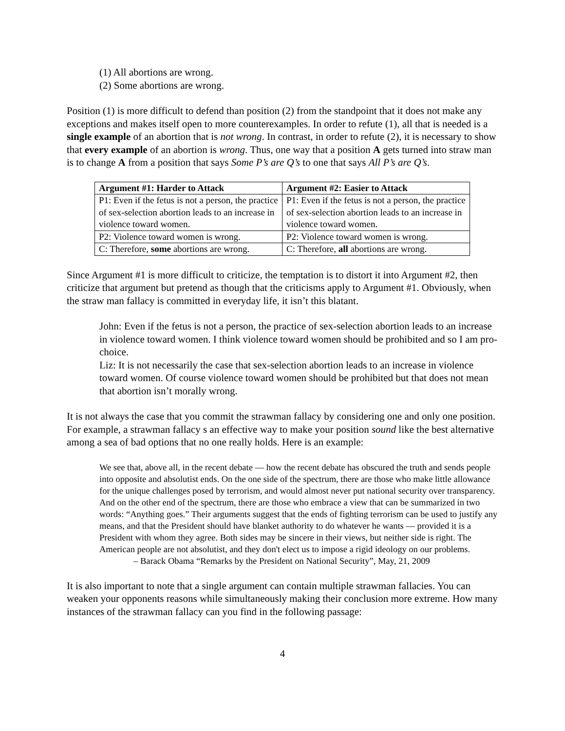(1) All abortions are wrong.
(2) Some abortions are wrong.
Position (1) is more difficult to defend than position (2) from the standpoint that it does not make any exceptions and makes itself open to more counterexamples. In order to refute (1), all that is needed is a single example of an abortion that is not wrong. In contrast, in order to refute (2), it is necessary to show that every example of an abortion is wrong. Thus, one way that a position A gets turned into straw man is to change A from a position that says Some P’s are Q’s to one that says All P’s are Q’s.
| Argument #1: Harder to Attack | Argument #2: Easier to Attack |
| --- | --- |
| P1: Even if the fetus is not a person, the practice of sex-selection abortion leads to an increase in violence toward women. | P1: Even if the fetus is not a person, the practice of sex-selection abortion leads to an increase in violence toward women. |
| P2: Violence toward women is wrong. | P2: Violence toward women is wrong. |
| C: Therefore, some abortions are wrong. | C: Therefore, all abortions are wrong. |
Since Argument #1 is more difficult to criticize, the temptation is to distort it into Argument #2, then criticize that argument but pretend as though that the criticisms apply to Argument #1. Obviously, when the straw man fallacy is committed in everyday life, it isn’t this blatant.
John: Even if the fetus is not a person, the practice of sex-selection abortion leads to an increase in violence toward women. I think violence toward women should be prohibited and so I am pro-choice.
Liz: It is not necessarily the case that sex-selection abortion leads to an increase in violence toward women. Of course violence toward women should be prohibited but that does not mean that abortion isn’t morally wrong.
It is not always the case that you commit the strawman fallacy by considering one and only one position. For example, a strawman fallacy s an effective way to make your position sound like the best alternative among a sea of bad options that no one really holds. Here is an example:
We see that, above all, in the recent debate — how the recent debate has obscured the truth and sends people into opposite and absolutist ends. On the one side of the spectrum, there are those who make little allowance for the unique challenges posed by terrorism, and would almost never put national security over transparency. And on the other end of the spectrum, there are those who embrace a view that can be summarized in two words: “Anything goes.” Their arguments suggest that the ends of fighting terrorism can be used to justify any means, and that the President should have blanket authority to do whatever he wants — provided it is a President with whom they agree. Both sides may be sincere in their views, but neither side is right. The American people are not absolutist, and they don't elect us to impose a rigid ideology on our problems.
– Barack Obama “Remarks by the President on National Security”, May, 21, 2009
It is also important to note that a single argument can contain multiple strawman fallacies. You can weaken your opponents reasons while simultaneously making their conclusion more extreme. How many instances of the strawman fallacy can you find in the following passage:
4